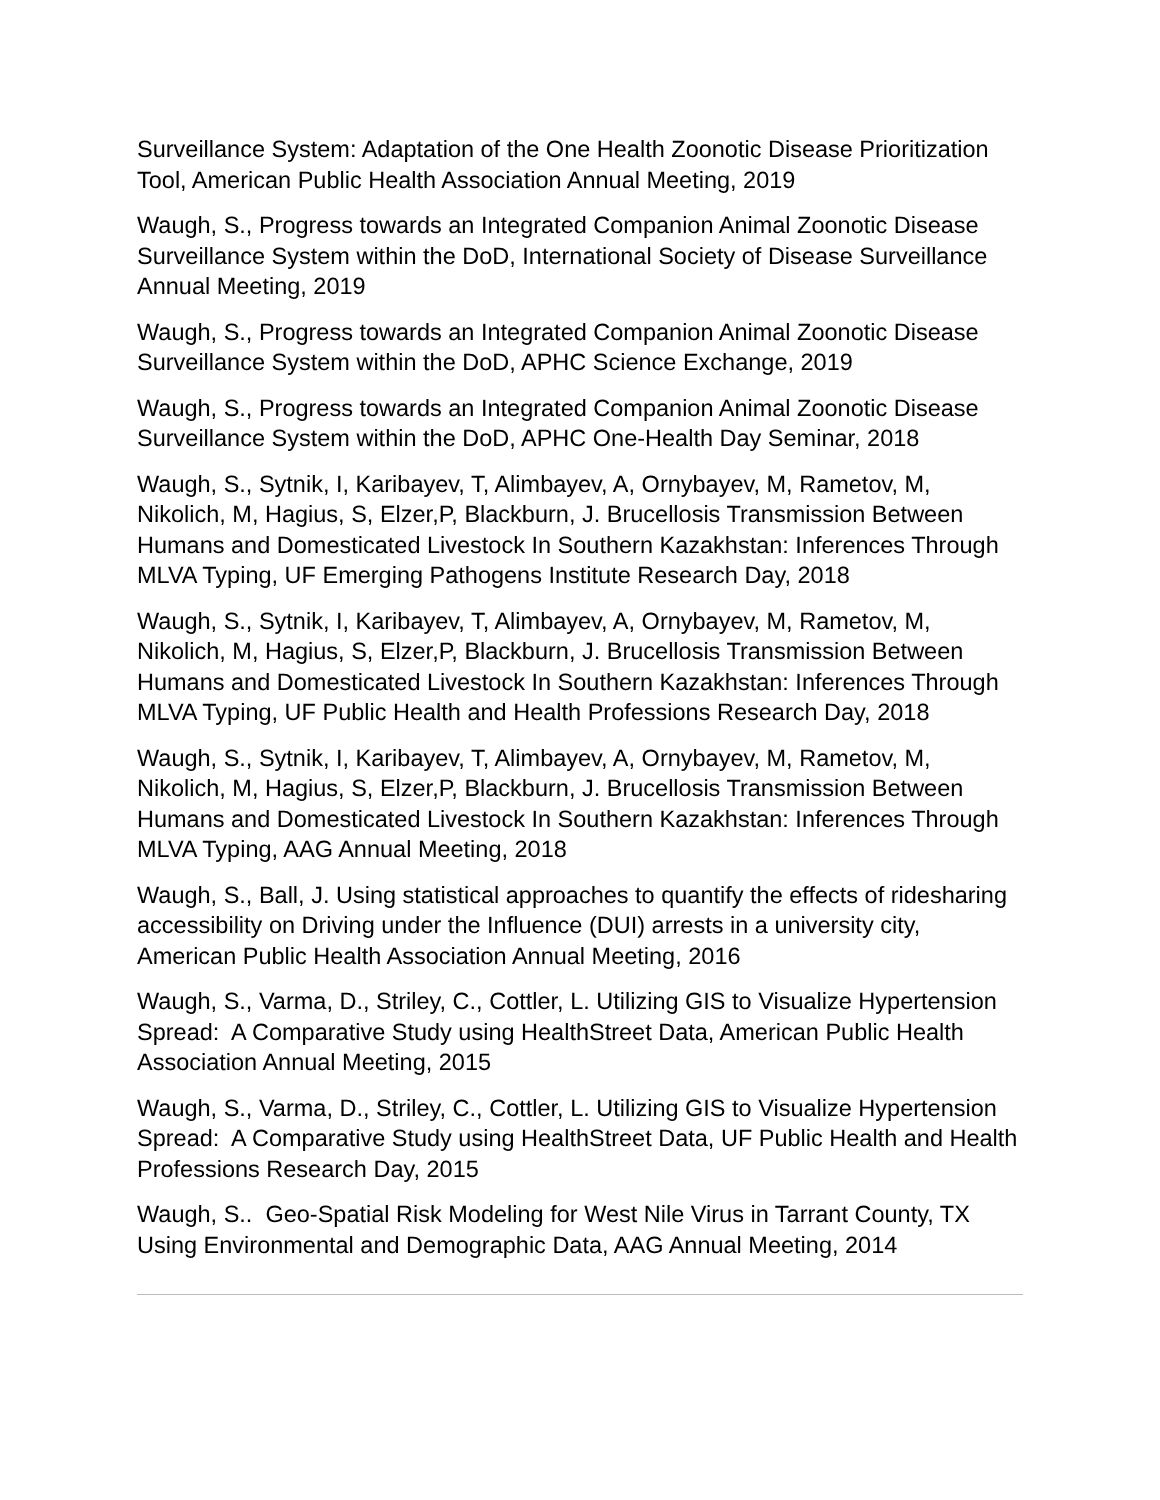Surveillance System: Adaptation of the One Health Zoonotic Disease Prioritization Tool, American Public Health Association Annual Meeting, 2019
Waugh, S., Progress towards an Integrated Companion Animal Zoonotic Disease Surveillance System within the DoD, International Society of Disease Surveillance Annual Meeting, 2019
Waugh, S., Progress towards an Integrated Companion Animal Zoonotic Disease Surveillance System within the DoD, APHC Science Exchange, 2019
Waugh, S., Progress towards an Integrated Companion Animal Zoonotic Disease Surveillance System within the DoD, APHC One-Health Day Seminar, 2018
Waugh, S., Sytnik, I, Karibayev, T, Alimbayev, A, Ornybayev, M, Rametov, M, Nikolich, M, Hagius, S, Elzer,P, Blackburn, J. Brucellosis Transmission Between Humans and Domesticated Livestock In Southern Kazakhstan: Inferences Through MLVA Typing, UF Emerging Pathogens Institute Research Day, 2018
Waugh, S., Sytnik, I, Karibayev, T, Alimbayev, A, Ornybayev, M, Rametov, M, Nikolich, M, Hagius, S, Elzer,P, Blackburn, J. Brucellosis Transmission Between Humans and Domesticated Livestock In Southern Kazakhstan: Inferences Through MLVA Typing, UF Public Health and Health Professions Research Day, 2018
Waugh, S., Sytnik, I, Karibayev, T, Alimbayev, A, Ornybayev, M, Rametov, M, Nikolich, M, Hagius, S, Elzer,P, Blackburn, J. Brucellosis Transmission Between Humans and Domesticated Livestock In Southern Kazakhstan: Inferences Through MLVA Typing, AAG Annual Meeting, 2018
Waugh, S., Ball, J. Using statistical approaches to quantify the effects of ridesharing accessibility on Driving under the Influence (DUI) arrests in a university city, American Public Health Association Annual Meeting, 2016
Waugh, S., Varma, D., Striley, C., Cottler, L. Utilizing GIS to Visualize Hypertension Spread: A Comparative Study using HealthStreet Data, American Public Health Association Annual Meeting, 2015
Waugh, S., Varma, D., Striley, C., Cottler, L. Utilizing GIS to Visualize Hypertension Spread: A Comparative Study using HealthStreet Data, UF Public Health and Health Professions Research Day, 2015
Waugh, S.. Geo-Spatial Risk Modeling for West Nile Virus in Tarrant County, TX Using Environmental and Demographic Data, AAG Annual Meeting, 2014